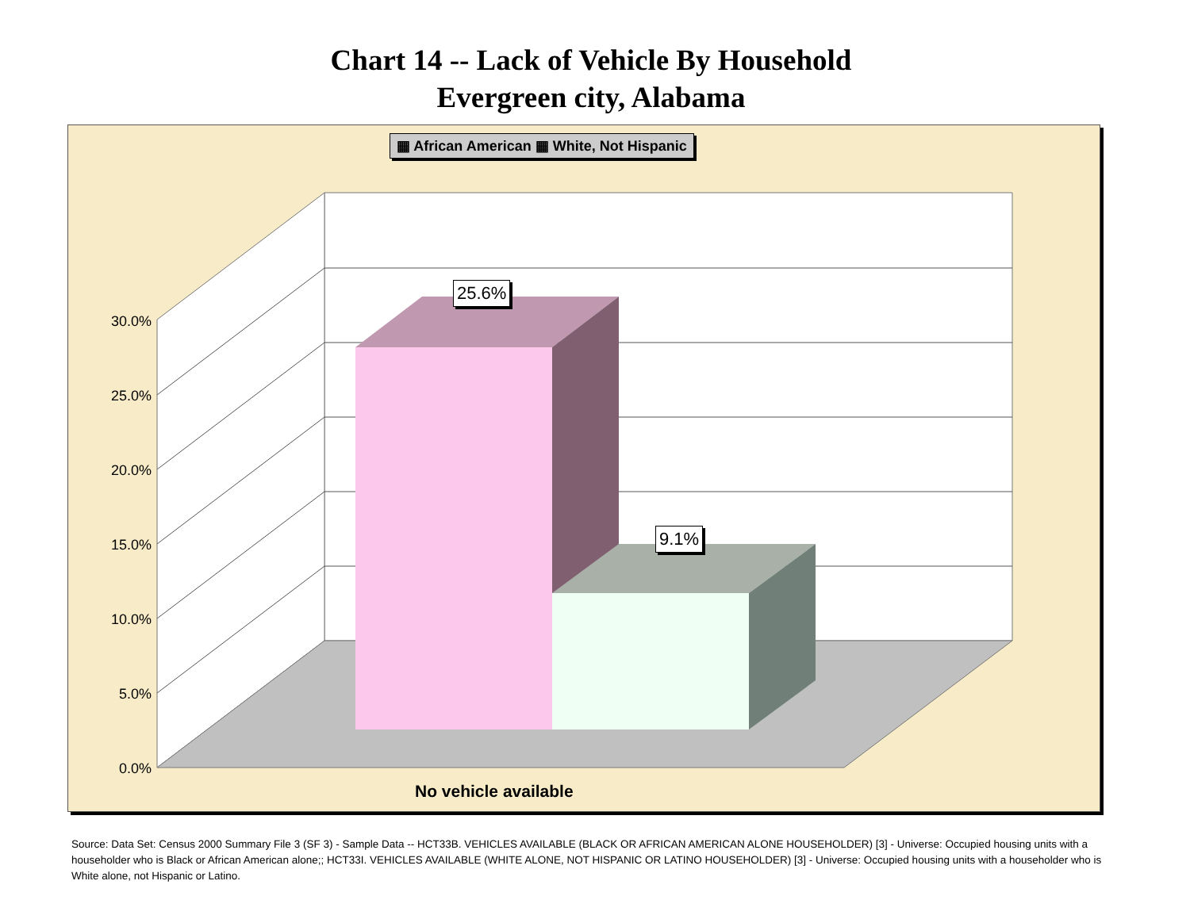Chart 14 -- Lack of Vehicle By Household
Evergreen city, Alabama
▦ African American ▦ White, Not Hispanic
25.6%
9.1%
30.0%
25.0%
20.0%
15.0%
10.0%
5.0%
0.0%
No vehicle available
Source: Data Set: Census 2000 Summary File 3 (SF 3) - Sample Data -- HCT33B. VEHICLES AVAILABLE (BLACK OR AFRICAN AMERICAN ALONE HOUSEHOLDER) [3] - Universe: Occupied housing units with a householder who is Black or African American alone;; HCT33I. VEHICLES AVAILABLE (WHITE ALONE, NOT HISPANIC OR LATINO HOUSEHOLDER) [3] - Universe: Occupied housing units with a householder who is White alone, not Hispanic or Latino.